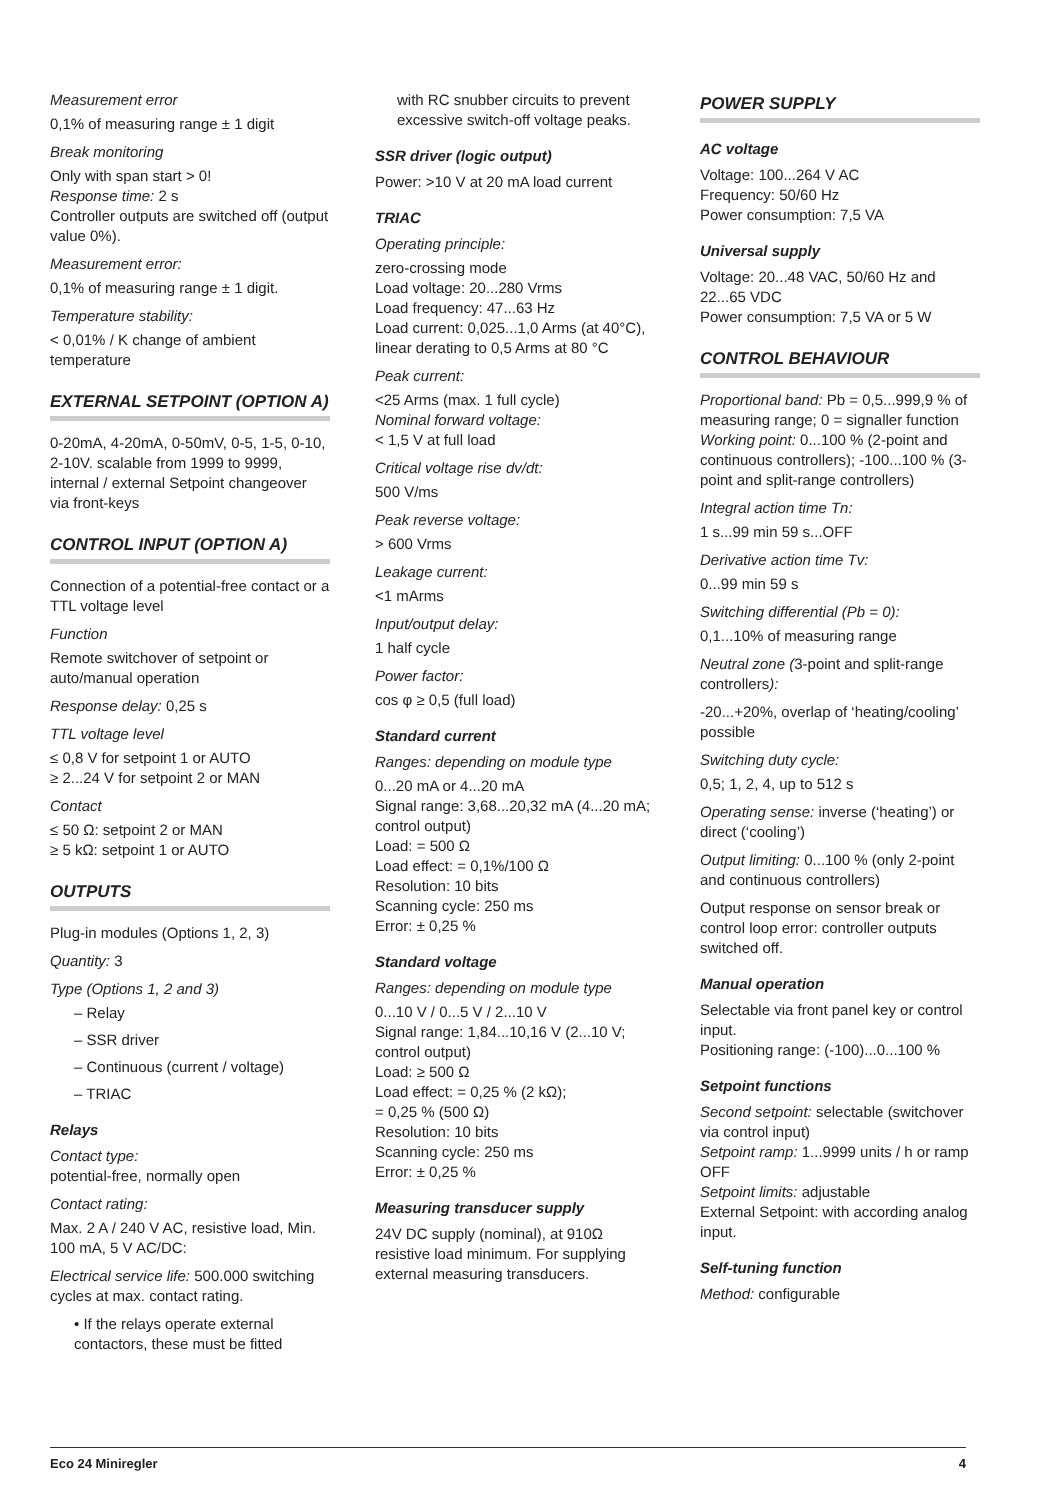Measurement error
0,1% of measuring range ± 1 digit
Break monitoring
Only with span start > 0!
Response time: 2 s
Controller outputs are switched off (output value 0%).
Measurement error:
0,1% of measuring range ± 1 digit.
Temperature stability:
< 0,01% / K change of ambient temperature
EXTERNAL SETPOINT (OPTION A)
0-20mA, 4-20mA, 0-50mV, 0-5, 1-5, 0-10, 2-10V. scalable from 1999 to 9999, internal / external Setpoint changeover via front-keys
CONTROL INPUT (OPTION A)
Connection of a potential-free contact or a TTL voltage level
Function
Remote switchover of setpoint or auto/manual operation
Response delay: 0,25 s
TTL voltage level
≤ 0,8 V for setpoint 1 or AUTO
≥ 2...24 V for setpoint 2 or MAN
Contact
≤ 50 Ω: setpoint 2 or MAN
≥ 5 kΩ: setpoint 1 or AUTO
OUTPUTS
Plug-in modules (Options 1, 2, 3)
Quantity: 3
Type (Options 1, 2 and 3)
– Relay
– SSR driver
– Continuous (current / voltage)
– TRIAC
Relays
Contact type:
potential-free, normally open
Contact rating:
Max. 2 A / 240 V AC, resistive load, Min. 100 mA, 5 V AC/DC:
Electrical service life: 500.000 switching cycles at max. contact rating.
• If the relays operate external contactors, these must be fitted
with RC snubber circuits to prevent excessive switch-off voltage peaks.
SSR driver (logic output)
Power: >10 V at 20 mA load current
TRIAC
Operating principle:
zero-crossing mode
Load voltage: 20...280 Vrms
Load frequency: 47...63 Hz
Load current: 0,025...1,0 Arms (at 40°C), linear derating to 0,5 Arms at 80 °C
Peak current:
<25 Arms (max. 1 full cycle)
Nominal forward voltage:
< 1,5 V at full load
Critical voltage rise dv/dt:
500 V/ms
Peak reverse voltage:
> 600 Vrms
Leakage current:
<1 mArms
Input/output delay:
1 half cycle
Power factor:
cos φ ≥ 0,5 (full load)
Standard current
Ranges: depending on module type
0...20 mA or 4...20 mA
Signal range: 3,68...20,32 mA (4...20 mA; control output)
Load: = 500 Ω
Load effect: = 0,1%/100 Ω
Resolution: 10 bits
Scanning cycle: 250 ms
Error: ± 0,25 %
Standard voltage
Ranges: depending on module type
0...10 V / 0...5 V / 2...10 V
Signal range: 1,84...10,16 V (2...10 V; control output)
Load: ≥ 500 Ω
Load effect: = 0,25 % (2 kΩ);
= 0,25 % (500 Ω)
Resolution: 10 bits
Scanning cycle: 250 ms
Error: ± 0,25 %
Measuring transducer supply
24V DC supply (nominal), at 910Ω resistive load minimum. For supplying external measuring transducers.
POWER SUPPLY
AC voltage
Voltage: 100...264 V AC
Frequency: 50/60 Hz
Power consumption: 7,5 VA
Universal supply
Voltage: 20...48 VAC, 50/60 Hz and 22...65 VDC
Power consumption: 7,5 VA or 5 W
CONTROL BEHAVIOUR
Proportional band: Pb = 0,5...999,9 % of measuring range; 0 = signaller function
Working point: 0...100 % (2-point and continuous controllers); -100...100 % (3-point and split-range controllers)
Integral action time Tn:
1 s...99 min 59 s...OFF
Derivative action time Tv:
0...99 min 59 s
Switching differential (Pb = 0):
0,1...10% of measuring range
Neutral zone (3-point and split-range controllers):
-20...+20%, overlap of ‘heating/cooling’ possible
Switching duty cycle:
0,5; 1, 2, 4, up to 512 s
Operating sense: inverse (‘heating’) or direct (‘cooling’)
Output limiting: 0...100 % (only 2-point and continuous controllers)
Output response on sensor break or control loop error: controller outputs switched off.
Manual operation
Selectable via front panel key or control input.
Positioning range: (-100)...0...100 %
Setpoint functions
Second setpoint: selectable (switchover via control input)
Setpoint ramp: 1...9999 units / h or ramp OFF
Setpoint limits: adjustable
External Setpoint: with according analog input.
Self-tuning function
Method: configurable
Eco 24 Miniregler 4